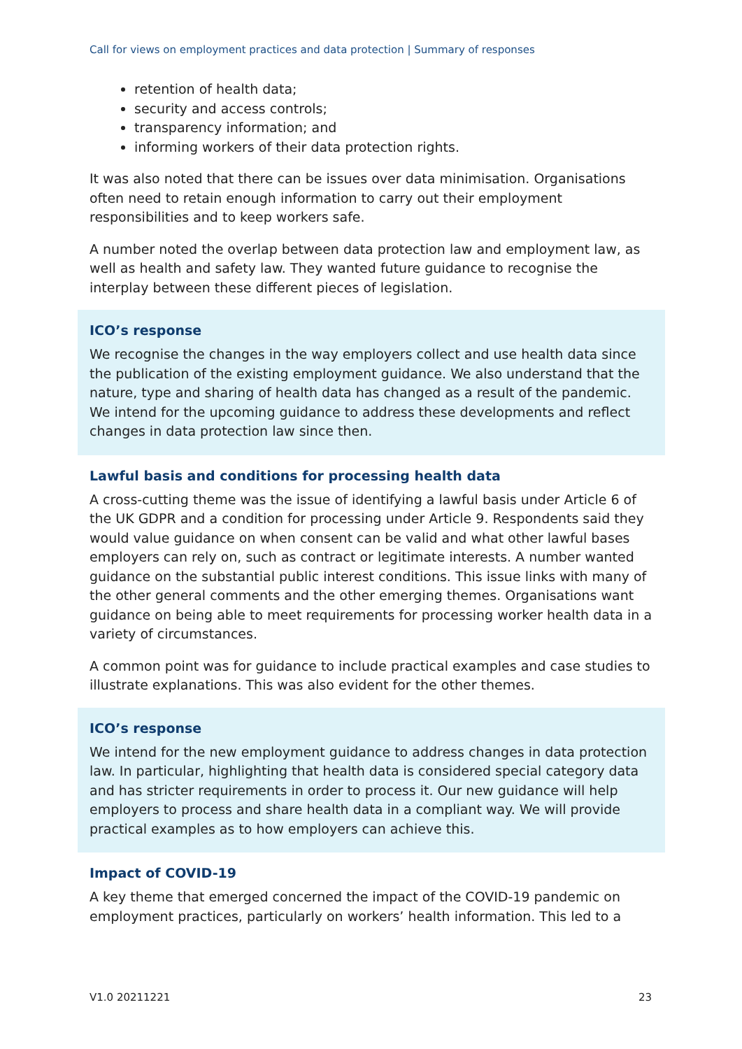Call for views on employment practices and data protection | Summary of responses
retention of health data;
security and access controls;
transparency information; and
informing workers of their data protection rights.
It was also noted that there can be issues over data minimisation. Organisations often need to retain enough information to carry out their employment responsibilities and to keep workers safe.
A number noted the overlap between data protection law and employment law, as well as health and safety law. They wanted future guidance to recognise the interplay between these different pieces of legislation.
ICO’s response
We recognise the changes in the way employers collect and use health data since the publication of the existing employment guidance. We also understand that the nature, type and sharing of health data has changed as a result of the pandemic. We intend for the upcoming guidance to address these developments and reflect changes in data protection law since then.
Lawful basis and conditions for processing health data
A cross-cutting theme was the issue of identifying a lawful basis under Article 6 of the UK GDPR and a condition for processing under Article 9. Respondents said they would value guidance on when consent can be valid and what other lawful bases employers can rely on, such as contract or legitimate interests. A number wanted guidance on the substantial public interest conditions. This issue links with many of the other general comments and the other emerging themes. Organisations want guidance on being able to meet requirements for processing worker health data in a variety of circumstances.
A common point was for guidance to include practical examples and case studies to illustrate explanations. This was also evident for the other themes.
ICO’s response
We intend for the new employment guidance to address changes in data protection law. In particular, highlighting that health data is considered special category data and has stricter requirements in order to process it. Our new guidance will help employers to process and share health data in a compliant way. We will provide practical examples as to how employers can achieve this.
Impact of COVID-19
A key theme that emerged concerned the impact of the COVID-19 pandemic on employment practices, particularly on workers’ health information. This led to a
V1.0 20211221 23